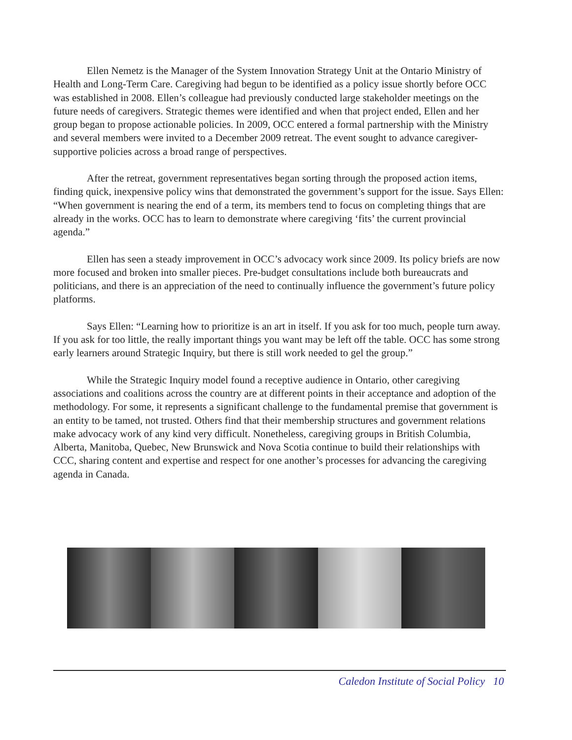Ellen Nemetz is the Manager of the System Innovation Strategy Unit at the Ontario Ministry of Health and Long-Term Care. Caregiving had begun to be identified as a policy issue shortly before OCC was established in 2008. Ellen’s colleague had previously conducted large stakeholder meetings on the future needs of caregivers. Strategic themes were identified and when that project ended, Ellen and her group began to propose actionable policies. In 2009, OCC entered a formal partnership with the Ministry and several members were invited to a December 2009 retreat. The event sought to advance caregiver-supportive policies across a broad range of perspectives.
After the retreat, government representatives began sorting through the proposed action items, finding quick, inexpensive policy wins that demonstrated the government’s support for the issue. Says Ellen: “When government is nearing the end of a term, its members tend to focus on completing things that are already in the works. OCC has to learn to demonstrate where caregiving ‘fits’ the current provincial agenda.”
Ellen has seen a steady improvement in OCC’s advocacy work since 2009. Its policy briefs are now more focused and broken into smaller pieces. Pre-budget consultations include both bureaucrats and politicians, and there is an appreciation of the need to continually influence the government’s future policy platforms.
Says Ellen: “Learning how to prioritize is an art in itself. If you ask for too much, people turn away. If you ask for too little, the really important things you want may be left off the table. OCC has some strong early learners around Strategic Inquiry, but there is still work needed to gel the group.”
While the Strategic Inquiry model found a receptive audience in Ontario, other caregiving associations and coalitions across the country are at different points in their acceptance and adoption of the methodology. For some, it represents a significant challenge to the fundamental premise that government is an entity to be tamed, not trusted. Others find that their membership structures and government relations make advocacy work of any kind very difficult. Nonetheless, caregiving groups in British Columbia, Alberta, Manitoba, Quebec, New Brunswick and Nova Scotia continue to build their relationships with CCC, sharing content and expertise and respect for one another’s processes for advancing the caregiving agenda in Canada.
Caledon Institute of Social Policy 10